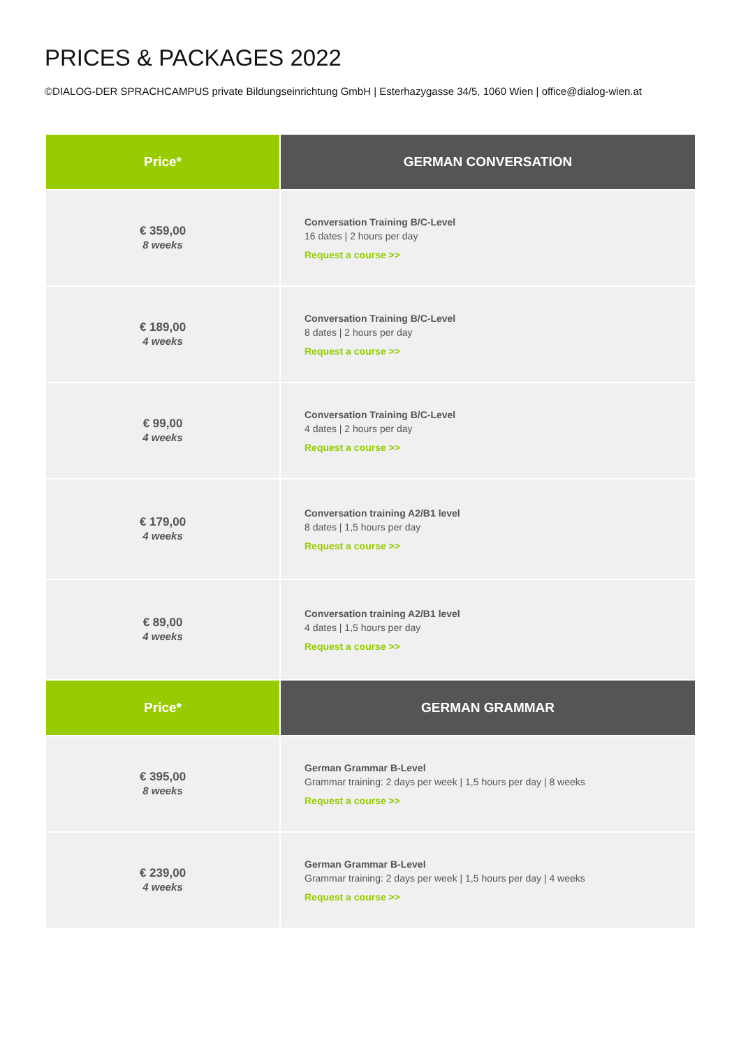PRICES & PACKAGES 2022
©DIALOG-DER SPRACHCAMPUS private Bildungseinrichtung GmbH | Esterhazygasse 34/5, 1060 Wien | office@dialog-wien.at
| Price* | GERMAN CONVERSATION |
| --- | --- |
| € 359,00 8 weeks | Conversation Training B/C-Level 16 dates / 2 hours per day Request a course >> |
| € 189,00 4 weeks | Conversation Training B/C-Level 8 dates / 2 hours per day Request a course >> |
| € 99,00 4 weeks | Conversation Training B/C-Level 4 dates / 2 hours per day Request a course >> |
| € 179,00 4 weeks | Conversation training A2/B1 level 8 dates / 1,5 hours per day Request a course >> |
| € 89,00 4 weeks | Conversation training A2/B1 level 4 dates / 1,5 hours per day Request a course >> |
| Price* | GERMAN GRAMMAR |
| € 395,00 8 weeks | German Grammar B-Level Grammar training: 2 days per week / 1,5 hours per day / 8 weeks Request a course >> |
| € 239,00 4 weeks | German Grammar B-Level Grammar training: 2 days per week / 1,5 hours per day / 4 weeks Request a course >> |